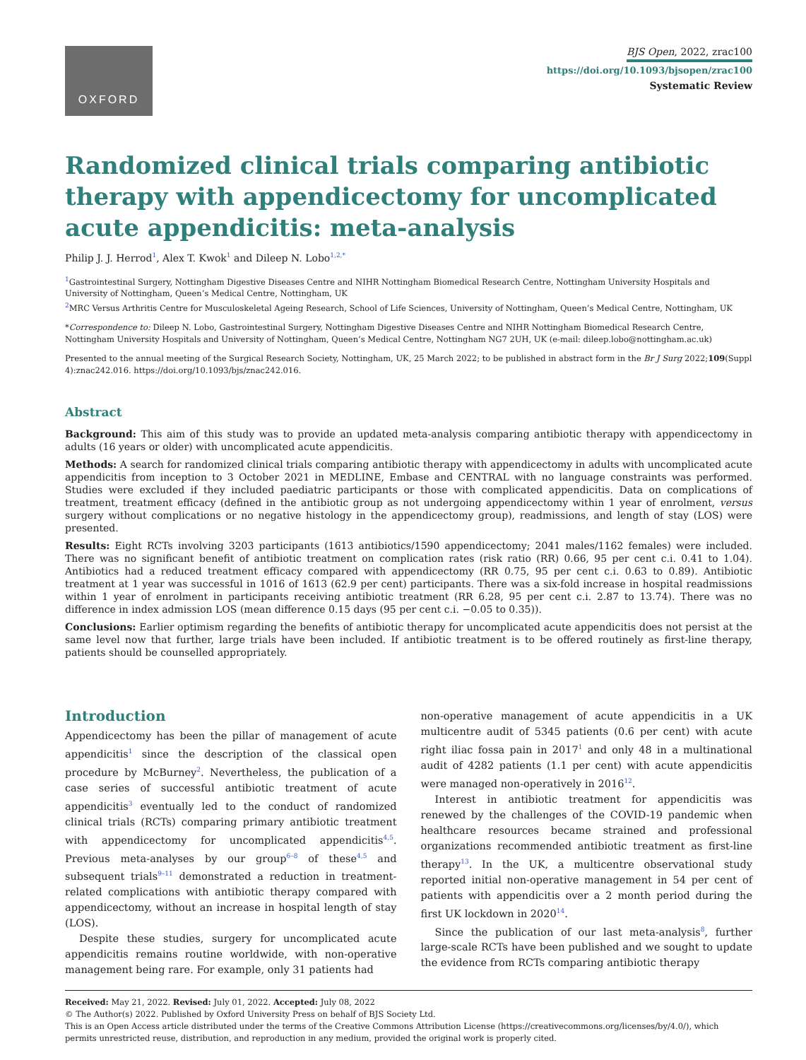OXFORD
BJS Open, 2022, zrac100
https://doi.org/10.1093/bjsopen/zrac100
Systematic Review
Randomized clinical trials comparing antibiotic therapy with appendicectomy for uncomplicated acute appendicitis: meta-analysis
Philip J. J. Herrod<sup>1</sup>, Alex T. Kwok<sup>1</sup> and Dileep N. Lobo<sup>1,2,*</sup>
<sup>1</sup> Gastrointestinal Surgery, Nottingham Digestive Diseases Centre and NIHR Nottingham Biomedical Research Centre, Nottingham University Hospitals and University of Nottingham, Queen’s Medical Centre, Nottingham, UK
<sup>2</sup> MRC Versus Arthritis Centre for Musculoskeletal Ageing Research, School of Life Sciences, University of Nottingham, Queen’s Medical Centre, Nottingham, UK
*Correspondence to: Dileep N. Lobo, Gastrointestinal Surgery, Nottingham Digestive Diseases Centre and NIHR Nottingham Biomedical Research Centre, Nottingham University Hospitals and University of Nottingham, Queen’s Medical Centre, Nottingham NG7 2UH, UK (e-mail: dileep.lobo@nottingham.ac.uk)
Presented to the annual meeting of the Surgical Research Society, Nottingham, UK, 25 March 2022; to be published in abstract form in the Br J Surg 2022;109(Suppl 4):znac242.016. https://doi.org/10.1093/bjs/znac242.016.
Abstract
Background: This aim of this study was to provide an updated meta-analysis comparing antibiotic therapy with appendicectomy in adults (16 years or older) with uncomplicated acute appendicitis.
Methods: A search for randomized clinical trials comparing antibiotic therapy with appendicectomy in adults with uncomplicated acute appendicitis from inception to 3 October 2021 in MEDLINE, Embase and CENTRAL with no language constraints was performed. Studies were excluded if they included paediatric participants or those with complicated appendicitis. Data on complications of treatment, treatment efficacy (defined in the antibiotic group as not undergoing appendicectomy within 1 year of enrolment, versus surgery without complications or no negative histology in the appendicectomy group), readmissions, and length of stay (LOS) were presented.
Results: Eight RCTs involving 3203 participants (1613 antibiotics/1590 appendicectomy; 2041 males/1162 females) were included. There was no significant benefit of antibiotic treatment on complication rates (risk ratio (RR) 0.66, 95 per cent c.i. 0.41 to 1.04). Antibiotics had a reduced treatment efficacy compared with appendicectomy (RR 0.75, 95 per cent c.i. 0.63 to 0.89). Antibiotic treatment at 1 year was successful in 1016 of 1613 (62.9 per cent) participants. There was a six-fold increase in hospital readmissions within 1 year of enrolment in participants receiving antibiotic treatment (RR 6.28, 95 per cent c.i. 2.87 to 13.74). There was no difference in index admission LOS (mean difference 0.15 days (95 per cent c.i. −0.05 to 0.35)).
Conclusions: Earlier optimism regarding the benefits of antibiotic therapy for uncomplicated acute appendicitis does not persist at the same level now that further, large trials have been included. If antibiotic treatment is to be offered routinely as first-line therapy, patients should be counselled appropriately.
Introduction
Appendicectomy has been the pillar of management of acute appendicitis<sup>1</sup> since the description of the classical open procedure by McBurney<sup>2</sup>. Nevertheless, the publication of a case series of successful antibiotic treatment of acute appendicitis<sup>3</sup> eventually led to the conduct of randomized clinical trials (RCTs) comparing primary antibiotic treatment with appendicectomy for uncomplicated appendicitis<sup>4,5</sup>. Previous meta-analyses by our group<sup>6–8</sup> of these<sup>4,5</sup> and subsequent trials<sup>9–11</sup> demonstrated a reduction in treatment-related complications with antibiotic therapy compared with appendicectomy, without an increase in hospital length of stay (LOS).
Despite these studies, surgery for uncomplicated acute appendicitis remains routine worldwide, with non-operative management being rare. For example, only 31 patients had
non-operative management of acute appendicitis in a UK multicentre audit of 5345 patients (0.6 per cent) with acute right iliac fossa pain in 2017<sup>1</sup> and only 48 in a multinational audit of 4282 patients (1.1 per cent) with acute appendicitis were managed non-operatively in 2016<sup>12</sup>.
Interest in antibiotic treatment for appendicitis was renewed by the challenges of the COVID-19 pandemic when healthcare resources became strained and professional organizations recommended antibiotic treatment as first-line therapy<sup>13</sup>. In the UK, a multicentre observational study reported initial non-operative management in 54 per cent of patients with appendicitis over a 2 month period during the first UK lockdown in 2020<sup>14</sup>.
Since the publication of our last meta-analysis<sup>8</sup>, further large-scale RCTs have been published and we sought to update the evidence from RCTs comparing antibiotic therapy
Received: May 21, 2022. Revised: July 01, 2022. Accepted: July 08, 2022
© The Author(s) 2022. Published by Oxford University Press on behalf of BJS Society Ltd.
This is an Open Access article distributed under the terms of the Creative Commons Attribution License (https://creativecommons.org/licenses/by/4.0/), which permits unrestricted reuse, distribution, and reproduction in any medium, provided the original work is properly cited.